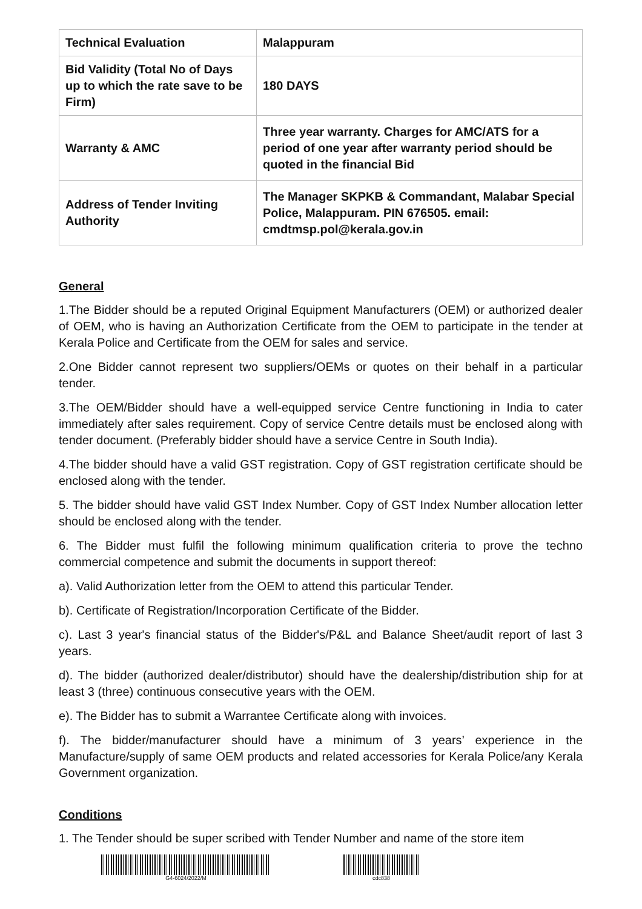| Technical Evaluation | Malappuram |
| Bid Validity (Total No of Days up to which the rate save to be Firm) | 180 DAYS |
| Warranty & AMC | Three year warranty. Charges for AMC/ATS for a period of one year after warranty period should be quoted in the financial Bid |
| Address of Tender Inviting Authority | The Manager SKPKB & Commandant, Malabar Special Police, Malappuram. PIN 676505. email: cmdtmsp.pol@kerala.gov.in |
General
1.The Bidder should be a reputed Original Equipment Manufacturers (OEM) or authorized dealer of OEM, who is having an Authorization Certificate from the OEM to participate in the tender at Kerala Police and Certificate from the OEM for sales and service.
2.One Bidder cannot represent two suppliers/OEMs or quotes on their behalf in a particular tender.
3.The OEM/Bidder should have a well-equipped service Centre functioning in India to cater immediately after sales requirement. Copy of service Centre details must be enclosed along with tender document. (Preferably bidder should have a service Centre in South India).
4.The bidder should have a valid GST registration. Copy of GST registration certificate should be enclosed along with the tender.
5. The bidder should have valid GST Index Number. Copy of GST Index Number allocation letter should be enclosed along with the tender.
6. The Bidder must fulfil the following minimum qualification criteria to prove the techno commercial competence and submit the documents in support thereof:
a). Valid Authorization letter from the OEM to attend this particular Tender.
b). Certificate of Registration/Incorporation Certificate of the Bidder.
c). Last 3 year's financial status of the Bidder's/P&L and Balance Sheet/audit report of last 3 years.
d). The bidder (authorized dealer/distributor) should have the dealership/distribution ship for at least 3 (three) continuous consecutive years with the OEM.
e). The Bidder has to submit a Warrantee Certificate along with invoices.
f). The bidder/manufacturer should have a minimum of 3 years’ experience in the Manufacture/supply of same OEM products and related accessories for Kerala Police/any Kerala Government organization.
Conditions
1. The Tender should be super scribed with Tender Number and name of the store item
G4-6024/2022/M cdc838